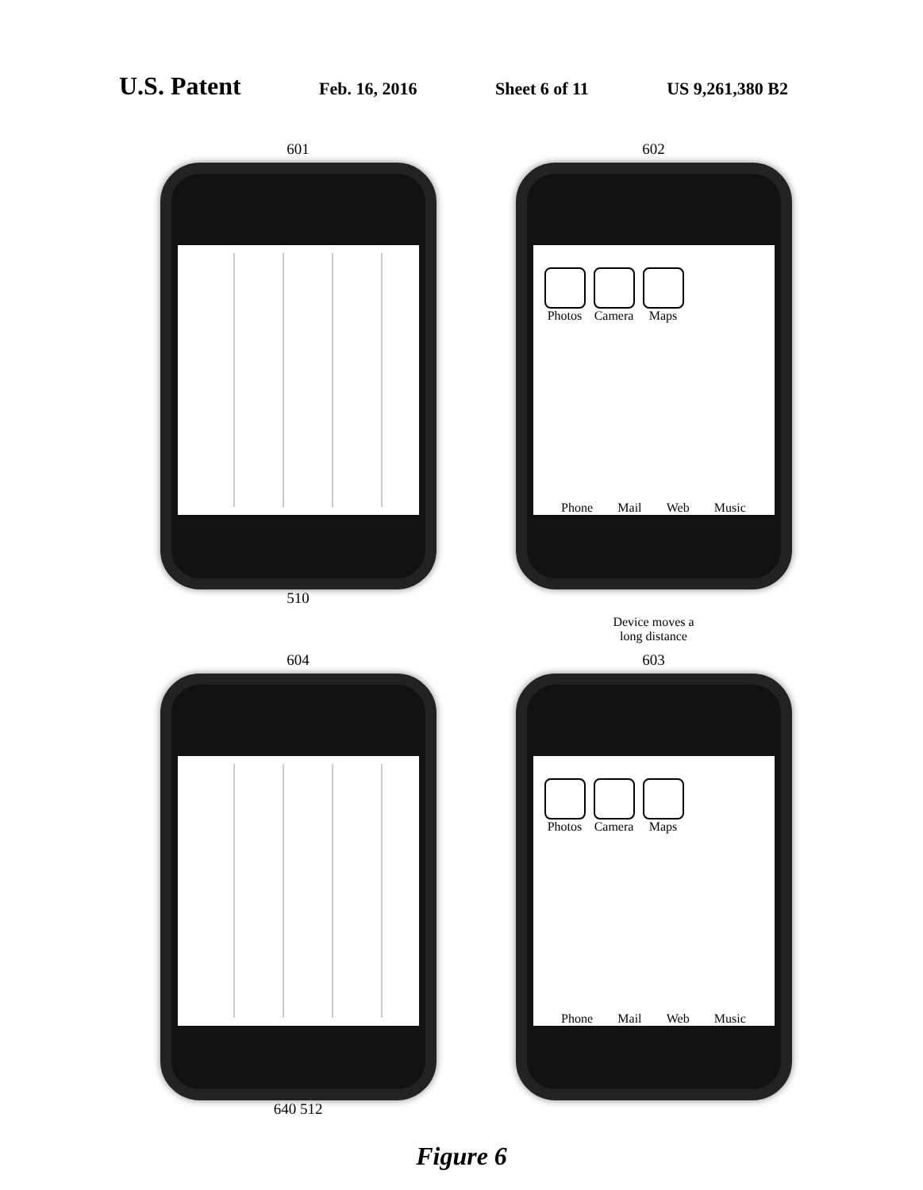U.S. Patent Feb. 16, 2016 Sheet 6 of 11 US 9,261,380 B2
601
510
602
Photos
Camera
Maps
Phone Mail Web Music
Device moves a
long distance
604
640 512
603
Photos
Camera
Maps
Phone Mail Web Music
Figure 6